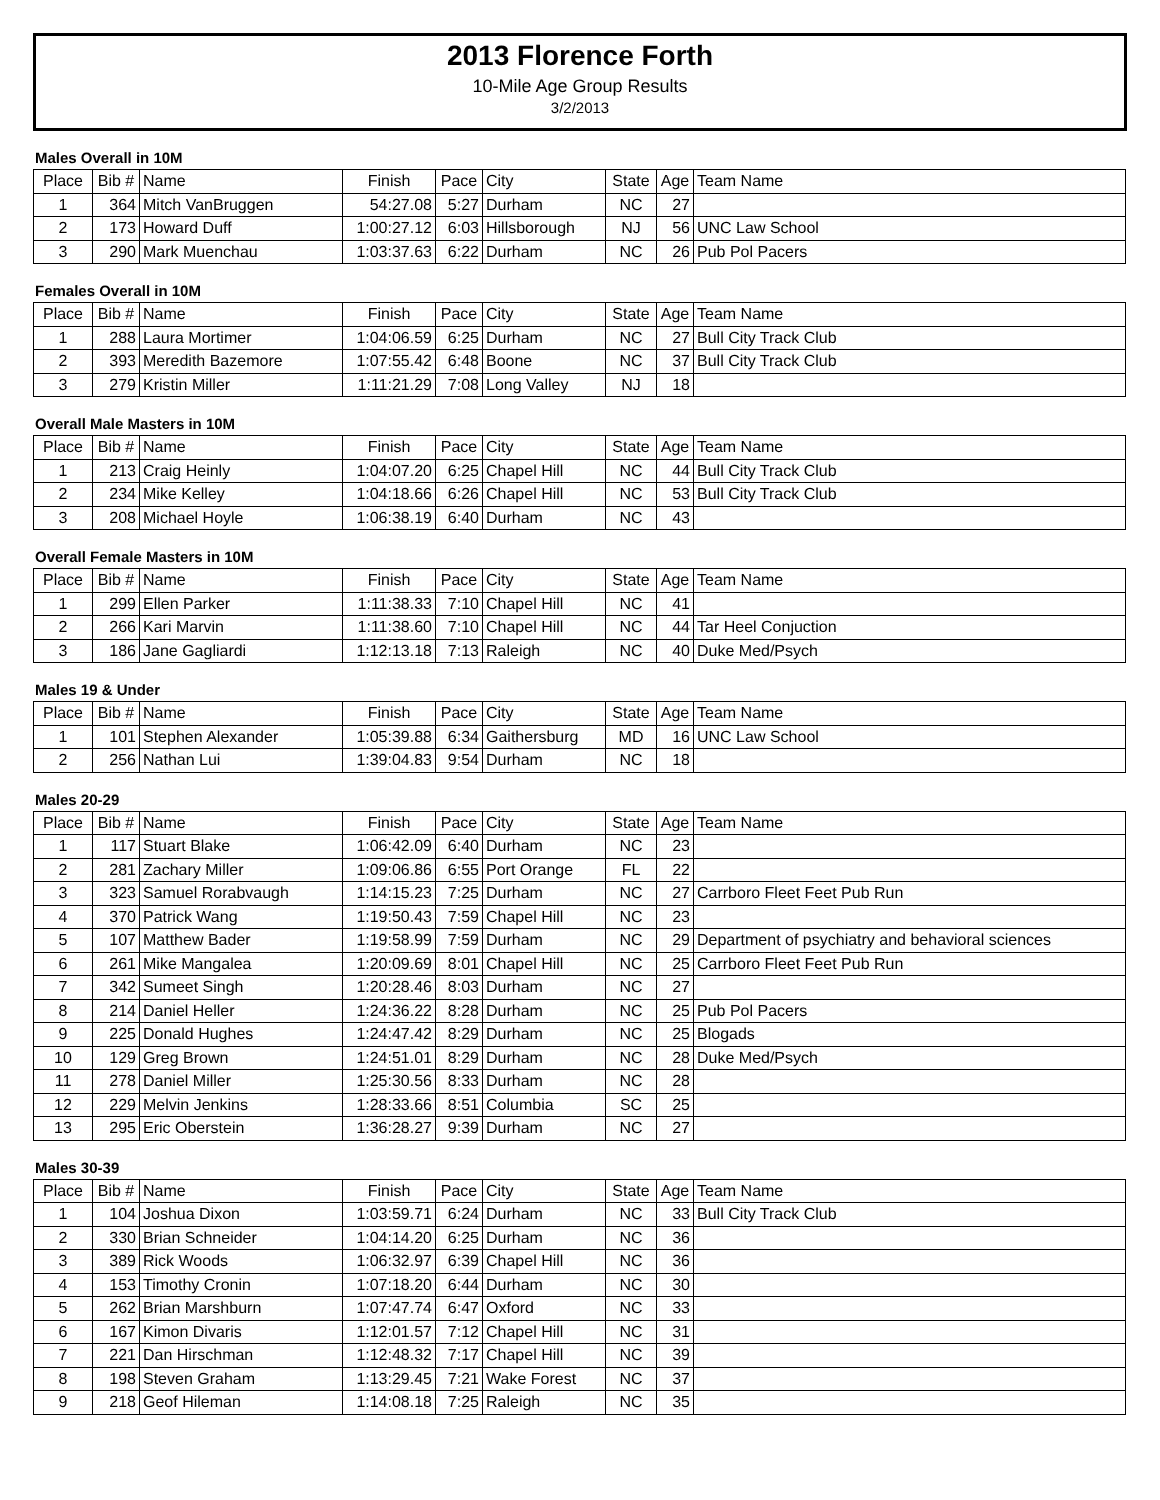2013 Florence Forth
10-Mile Age Group Results
3/2/2013
Males Overall in 10M
| Place | Bib # | Name | Finish | Pace | City | State | Age | Team Name |
| --- | --- | --- | --- | --- | --- | --- | --- | --- |
| 1 | 364 | Mitch VanBruggen | 54:27.08 | 5:27 | Durham | NC | 27 | |
| 2 | 173 | Howard Duff | 1:00:27.12 | 6:03 | Hillsborough | NJ | 56 | UNC Law School |
| 3 | 290 | Mark Muenchau | 1:03:37.63 | 6:22 | Durham | NC | 26 | Pub Pol Pacers |
Females Overall in 10M
| Place | Bib # | Name | Finish | Pace | City | State | Age | Team Name |
| --- | --- | --- | --- | --- | --- | --- | --- | --- |
| 1 | 288 | Laura Mortimer | 1:04:06.59 | 6:25 | Durham | NC | 27 | Bull City Track Club |
| 2 | 393 | Meredith Bazemore | 1:07:55.42 | 6:48 | Boone | NC | 37 | Bull City Track Club |
| 3 | 279 | Kristin Miller | 1:11:21.29 | 7:08 | Long Valley | NJ | 18 | |
Overall Male Masters in 10M
| Place | Bib # | Name | Finish | Pace | City | State | Age | Team Name |
| --- | --- | --- | --- | --- | --- | --- | --- | --- |
| 1 | 213 | Craig Heinly | 1:04:07.20 | 6:25 | Chapel Hill | NC | 44 | Bull City Track Club |
| 2 | 234 | Mike Kelley | 1:04:18.66 | 6:26 | Chapel Hill | NC | 53 | Bull City Track Club |
| 3 | 208 | Michael Hoyle | 1:06:38.19 | 6:40 | Durham | NC | 43 | |
Overall Female Masters in 10M
| Place | Bib # | Name | Finish | Pace | City | State | Age | Team Name |
| --- | --- | --- | --- | --- | --- | --- | --- | --- |
| 1 | 299 | Ellen Parker | 1:11:38.33 | 7:10 | Chapel Hill | NC | 41 | |
| 2 | 266 | Kari Marvin | 1:11:38.60 | 7:10 | Chapel Hill | NC | 44 | Tar Heel Conjuction |
| 3 | 186 | Jane Gagliardi | 1:12:13.18 | 7:13 | Raleigh | NC | 40 | Duke Med/Psych |
Males 19 & Under
| Place | Bib # | Name | Finish | Pace | City | State | Age | Team Name |
| --- | --- | --- | --- | --- | --- | --- | --- | --- |
| 1 | 101 | Stephen Alexander | 1:05:39.88 | 6:34 | Gaithersburg | MD | 16 | UNC Law School |
| 2 | 256 | Nathan Lui | 1:39:04.83 | 9:54 | Durham | NC | 18 | |
Males 20-29
| Place | Bib # | Name | Finish | Pace | City | State | Age | Team Name |
| --- | --- | --- | --- | --- | --- | --- | --- | --- |
| 1 | 117 | Stuart Blake | 1:06:42.09 | 6:40 | Durham | NC | 23 | |
| 2 | 281 | Zachary Miller | 1:09:06.86 | 6:55 | Port Orange | FL | 22 | |
| 3 | 323 | Samuel Rorabvaugh | 1:14:15.23 | 7:25 | Durham | NC | 27 | Carrboro Fleet Feet Pub Run |
| 4 | 370 | Patrick Wang | 1:19:50.43 | 7:59 | Chapel Hill | NC | 23 | |
| 5 | 107 | Matthew Bader | 1:19:58.99 | 7:59 | Durham | NC | 29 | Department of psychiatry and behavioral sciences |
| 6 | 261 | Mike Mangalea | 1:20:09.69 | 8:01 | Chapel Hill | NC | 25 | Carrboro Fleet Feet Pub Run |
| 7 | 342 | Sumeet Singh | 1:20:28.46 | 8:03 | Durham | NC | 27 | |
| 8 | 214 | Daniel Heller | 1:24:36.22 | 8:28 | Durham | NC | 25 | Pub Pol Pacers |
| 9 | 225 | Donald Hughes | 1:24:47.42 | 8:29 | Durham | NC | 25 | Blogads |
| 10 | 129 | Greg Brown | 1:24:51.01 | 8:29 | Durham | NC | 28 | Duke Med/Psych |
| 11 | 278 | Daniel Miller | 1:25:30.56 | 8:33 | Durham | NC | 28 | |
| 12 | 229 | Melvin Jenkins | 1:28:33.66 | 8:51 | Columbia | SC | 25 | |
| 13 | 295 | Eric Oberstein | 1:36:28.27 | 9:39 | Durham | NC | 27 | |
Males 30-39
| Place | Bib # | Name | Finish | Pace | City | State | Age | Team Name |
| --- | --- | --- | --- | --- | --- | --- | --- | --- |
| 1 | 104 | Joshua Dixon | 1:03:59.71 | 6:24 | Durham | NC | 33 | Bull City Track Club |
| 2 | 330 | Brian Schneider | 1:04:14.20 | 6:25 | Durham | NC | 36 | |
| 3 | 389 | Rick Woods | 1:06:32.97 | 6:39 | Chapel Hill | NC | 36 | |
| 4 | 153 | Timothy Cronin | 1:07:18.20 | 6:44 | Durham | NC | 30 | |
| 5 | 262 | Brian Marshburn | 1:07:47.74 | 6:47 | Oxford | NC | 33 | |
| 6 | 167 | Kimon Divaris | 1:12:01.57 | 7:12 | Chapel Hill | NC | 31 | |
| 7 | 221 | Dan Hirschman | 1:12:48.32 | 7:17 | Chapel Hill | NC | 39 | |
| 8 | 198 | Steven Graham | 1:13:29.45 | 7:21 | Wake Forest | NC | 37 | |
| 9 | 218 | Geof Hileman | 1:14:08.18 | 7:25 | Raleigh | NC | 35 | |